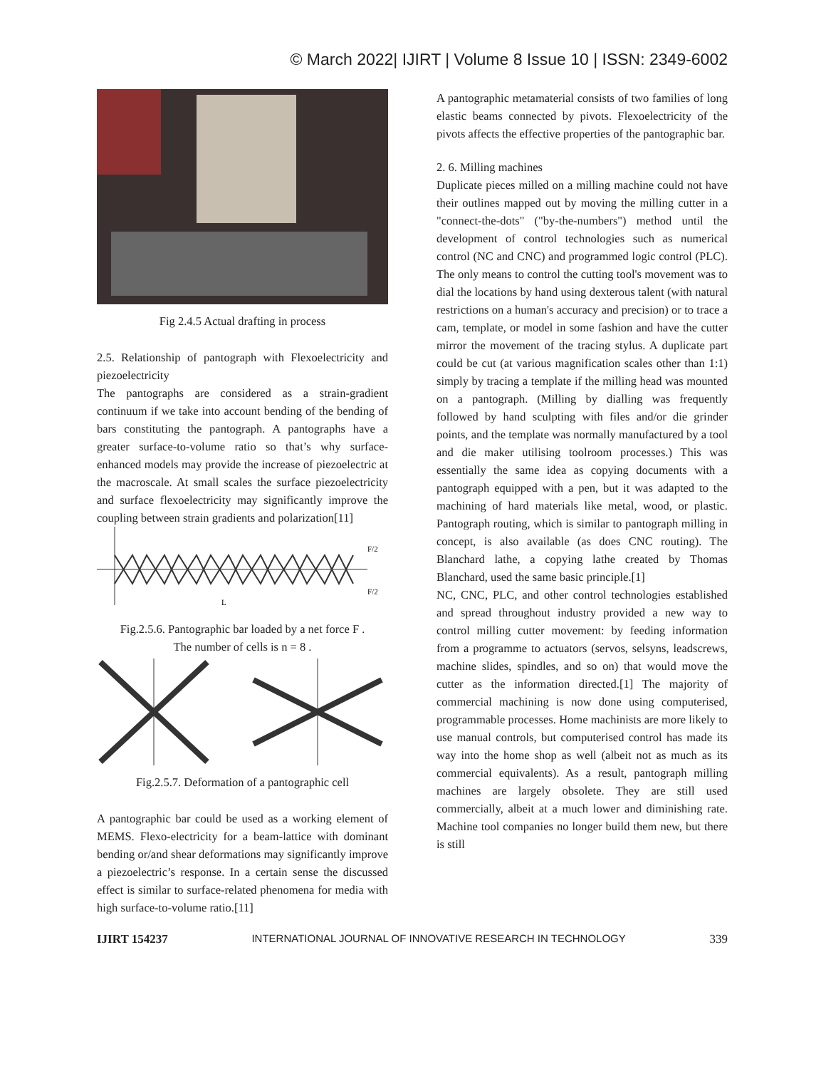© March 2022| IJIRT | Volume 8 Issue 10 | ISSN: 2349-6002
Fig 2.4.5 Actual drafting in process
2.5. Relationship of pantograph with Flexoelectricity and piezoelectricity
The pantographs are considered as a strain-gradient continuum if we take into account bending of the bending of bars constituting the pantograph. A pantographs have a greater surface-to-volume ratio so that’s why surface-enhanced models may provide the increase of piezoelectric at the macroscale. At small scales the surface piezoelectricity and surface flexoelectricity may significantly improve the coupling between strain gradients and polarization[11]
F/2
F/2
L
Fig.2.5.6. Pantographic bar loaded by a net force F .
The number of cells is n = 8 .
Fig.2.5.7. Deformation of a pantographic cell
A pantographic bar could be used as a working element of MEMS. Flexo-electricity for a beam-lattice with dominant bending or/and shear deformations may significantly improve a piezoelectric’s response. In a certain sense the discussed effect is similar to surface-related phenomena for media with high surface-to-volume ratio.[11]
A pantographic metamaterial consists of two families of long elastic beams connected by pivots. Flexoelectricity of the pivots affects the effective properties of the pantographic bar.
2. 6. Milling machines
Duplicate pieces milled on a milling machine could not have their outlines mapped out by moving the milling cutter in a "connect-the-dots" ("by-the-numbers") method until the development of control technologies such as numerical control (NC and CNC) and programmed logic control (PLC). The only means to control the cutting tool's movement was to dial the locations by hand using dexterous talent (with natural restrictions on a human's accuracy and precision) or to trace a cam, template, or model in some fashion and have the cutter mirror the movement of the tracing stylus. A duplicate part could be cut (at various magnification scales other than 1:1) simply by tracing a template if the milling head was mounted on a pantograph. (Milling by dialling was frequently followed by hand sculpting with files and/or die grinder points, and the template was normally manufactured by a tool and die maker utilising toolroom processes.) This was essentially the same idea as copying documents with a pantograph equipped with a pen, but it was adapted to the machining of hard materials like metal, wood, or plastic. Pantograph routing, which is similar to pantograph milling in concept, is also available (as does CNC routing). The Blanchard lathe, a copying lathe created by Thomas Blanchard, used the same basic principle.[1]
NC, CNC, PLC, and other control technologies established and spread throughout industry provided a new way to control milling cutter movement: by feeding information from a programme to actuators (servos, selsyns, leadscrews, machine slides, spindles, and so on) that would move the cutter as the information directed.[1] The majority of commercial machining is now done using computerised, programmable processes. Home machinists are more likely to use manual controls, but computerised control has made its way into the home shop as well (albeit not as much as its commercial equivalents). As a result, pantograph milling machines are largely obsolete. They are still used commercially, albeit at a much lower and diminishing rate. Machine tool companies no longer build them new, but there is still
IJIRT 154237 INTERNATIONAL JOURNAL OF INNOVATIVE RESEARCH IN TECHNOLOGY 339